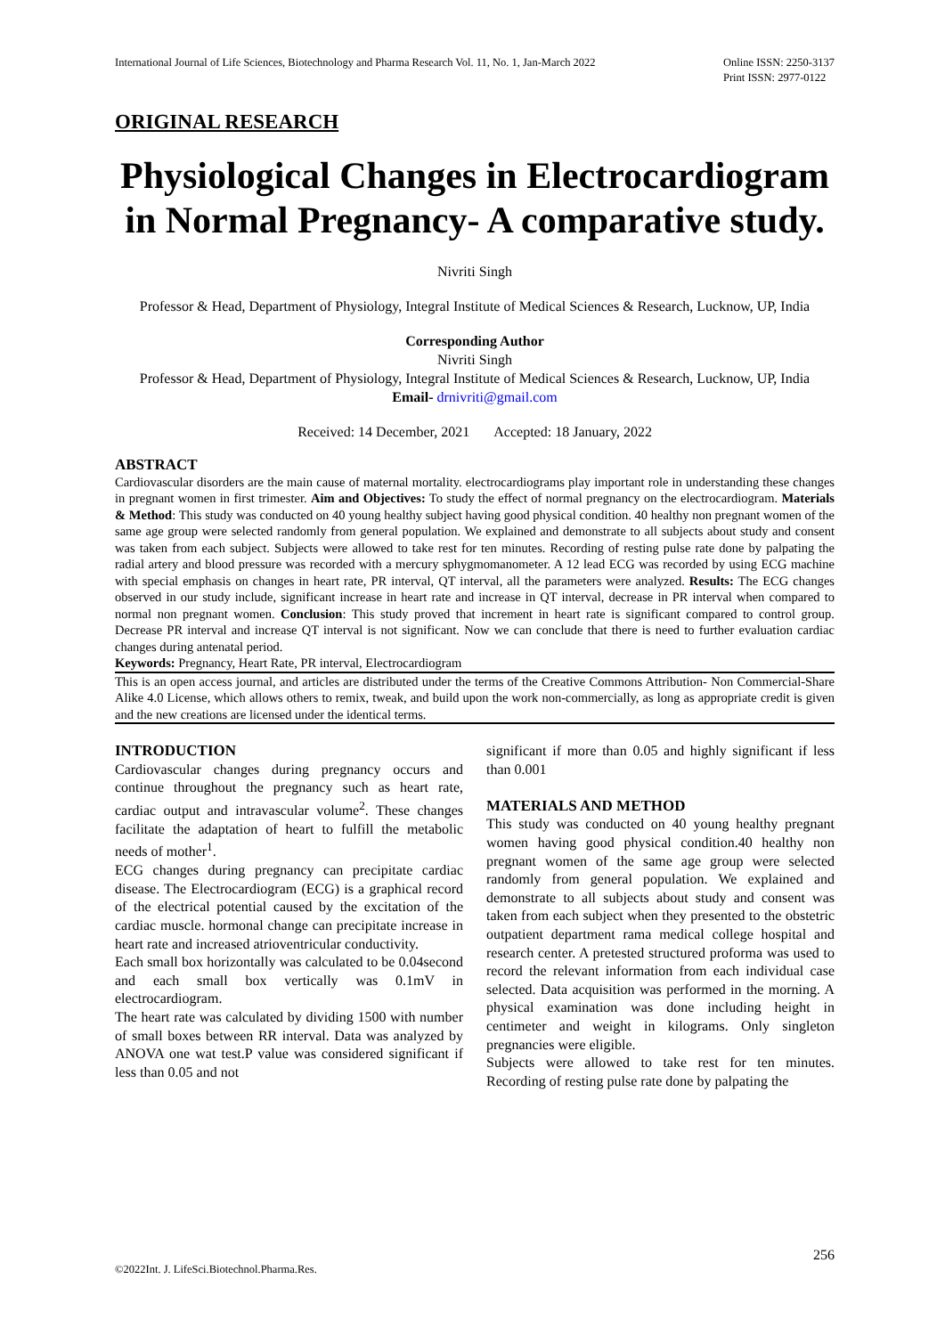International Journal of Life Sciences, Biotechnology and Pharma Research Vol. 11, No. 1, Jan-March 2022 Online ISSN: 2250-3137
Print ISSN: 2977-0122
ORIGINAL RESEARCH
Physiological Changes in Electrocardiogram in Normal Pregnancy- A comparative study.
Nivriti Singh
Professor & Head, Department of Physiology, Integral Institute of Medical Sciences & Research, Lucknow, UP, India
Corresponding Author
Nivriti Singh
Professor & Head, Department of Physiology, Integral Institute of Medical Sciences & Research, Lucknow, UP, India
Email- drnivriti@gmail.com
Received: 14 December, 2021 Accepted: 18 January, 2022
ABSTRACT
Cardiovascular disorders are the main cause of maternal mortality. electrocardiograms play important role in understanding these changes in pregnant women in first trimester. Aim and Objectives: To study the effect of normal pregnancy on the electrocardiogram. Materials & Method: This study was conducted on 40 young healthy subject having good physical condition. 40 healthy non pregnant women of the same age group were selected randomly from general population. We explained and demonstrate to all subjects about study and consent was taken from each subject. Subjects were allowed to take rest for ten minutes. Recording of resting pulse rate done by palpating the radial artery and blood pressure was recorded with a mercury sphygmomanometer. A 12 lead ECG was recorded by using ECG machine with special emphasis on changes in heart rate, PR interval, QT interval, all the parameters were analyzed. Results: The ECG changes observed in our study include, significant increase in heart rate and increase in QT interval, decrease in PR interval when compared to normal non pregnant women. Conclusion: This study proved that increment in heart rate is significant compared to control group. Decrease PR interval and increase QT interval is not significant. Now we can conclude that there is need to further evaluation cardiac changes during antenatal period.
Keywords: Pregnancy, Heart Rate, PR interval, Electrocardiogram
This is an open access journal, and articles are distributed under the terms of the Creative Commons Attribution- Non Commercial-Share Alike 4.0 License, which allows others to remix, tweak, and build upon the work non-commercially, as long as appropriate credit is given and the new creations are licensed under the identical terms.
INTRODUCTION
Cardiovascular changes during pregnancy occurs and continue throughout the pregnancy such as heart rate, cardiac output and intravascular volume<sup>2</sup>. These changes facilitate the adaptation of heart to fulfill the metabolic needs of mother<sup>1</sup>.
ECG changes during pregnancy can precipitate cardiac disease. The Electrocardiogram (ECG) is a graphical record of the electrical potential caused by the excitation of the cardiac muscle. hormonal change can precipitate increase in heart rate and increased atrioventricular conductivity.
Each small box horizontally was calculated to be 0.04second and each small box vertically was 0.1mV in electrocardiogram.
The heart rate was calculated by dividing 1500 with number of small boxes between RR interval. Data was analyzed by ANOVA one wat test.P value was considered significant if less than 0.05 and not
significant if more than 0.05 and highly significant if less than 0.001
MATERIALS AND METHOD
This study was conducted on 40 young healthy pregnant women having good physical condition.40 healthy non pregnant women of the same age group were selected randomly from general population. We explained and demonstrate to all subjects about study and consent was taken from each subject when they presented to the obstetric outpatient department rama medical college hospital and research center. A pretested structured proforma was used to record the relevant information from each individual case selected. Data acquisition was performed in the morning. A physical examination was done including height in centimeter and weight in kilograms. Only singleton pregnancies were eligible.
Subjects were allowed to take rest for ten minutes. Recording of resting pulse rate done by palpating the
256
©2022Int. J. LifeSci.Biotechnol.Pharma.Res.